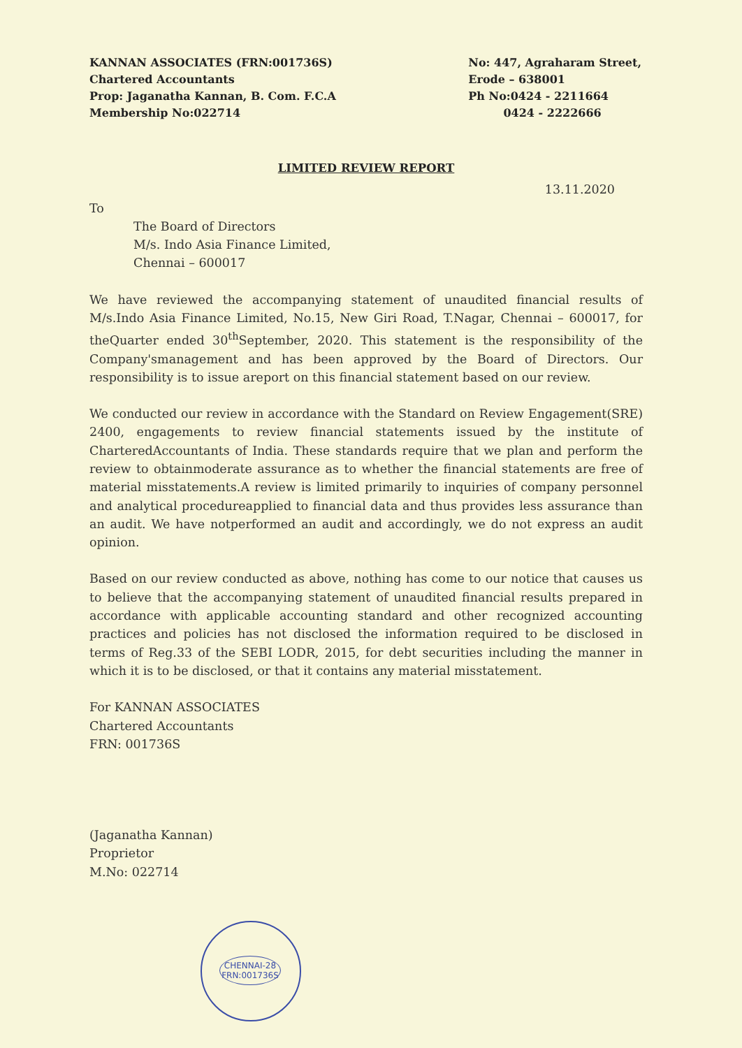KANNAN ASSOCIATES (FRN:001736S)
Chartered Accountants
Prop: Jaganatha Kannan, B. Com. F.C.A
Membership No:022714
No: 447, Agraharam Street,
Erode – 638001
Ph No:0424 - 2211664
0424 - 2222666
LIMITED REVIEW REPORT
13.11.2020
To
The Board of Directors
M/s. Indo Asia Finance Limited,
Chennai – 600017
We have reviewed the accompanying statement of unaudited financial results of M/s.Indo Asia Finance Limited, No.15, New Giri Road, T.Nagar, Chennai – 600017, for theQuarter ended 30<sup>th</sup>September, 2020. This statement is the responsibility of the Company'smanagement and has been approved by the Board of Directors. Our responsibility is to issue areport on this financial statement based on our review.
We conducted our review in accordance with the Standard on Review Engagement(SRE) 2400, engagements to review financial statements issued by the institute of CharteredAccountants of India. These standards require that we plan and perform the review to obtainmoderate assurance as to whether the financial statements are free of material misstatements.A review is limited primarily to inquiries of company personnel and analytical procedureapplied to financial data and thus provides less assurance than an audit. We have notperformed an audit and accordingly, we do not express an audit opinion.
Based on our review conducted as above, nothing has come to our notice that causes us to believe that the accompanying statement of unaudited financial results prepared in accordance with applicable accounting standard and other recognized accounting practices and policies has not disclosed the information required to be disclosed in terms of Reg.33 of the SEBI LODR, 2015, for debt securities including the manner in which it is to be disclosed, or that it contains any material misstatement.
For KANNAN ASSOCIATES
Chartered Accountants
FRN: 001736S
(Jaganatha Kannan)
Proprietor
M.No: 022714
CHENNAI-28
FRN:001736S